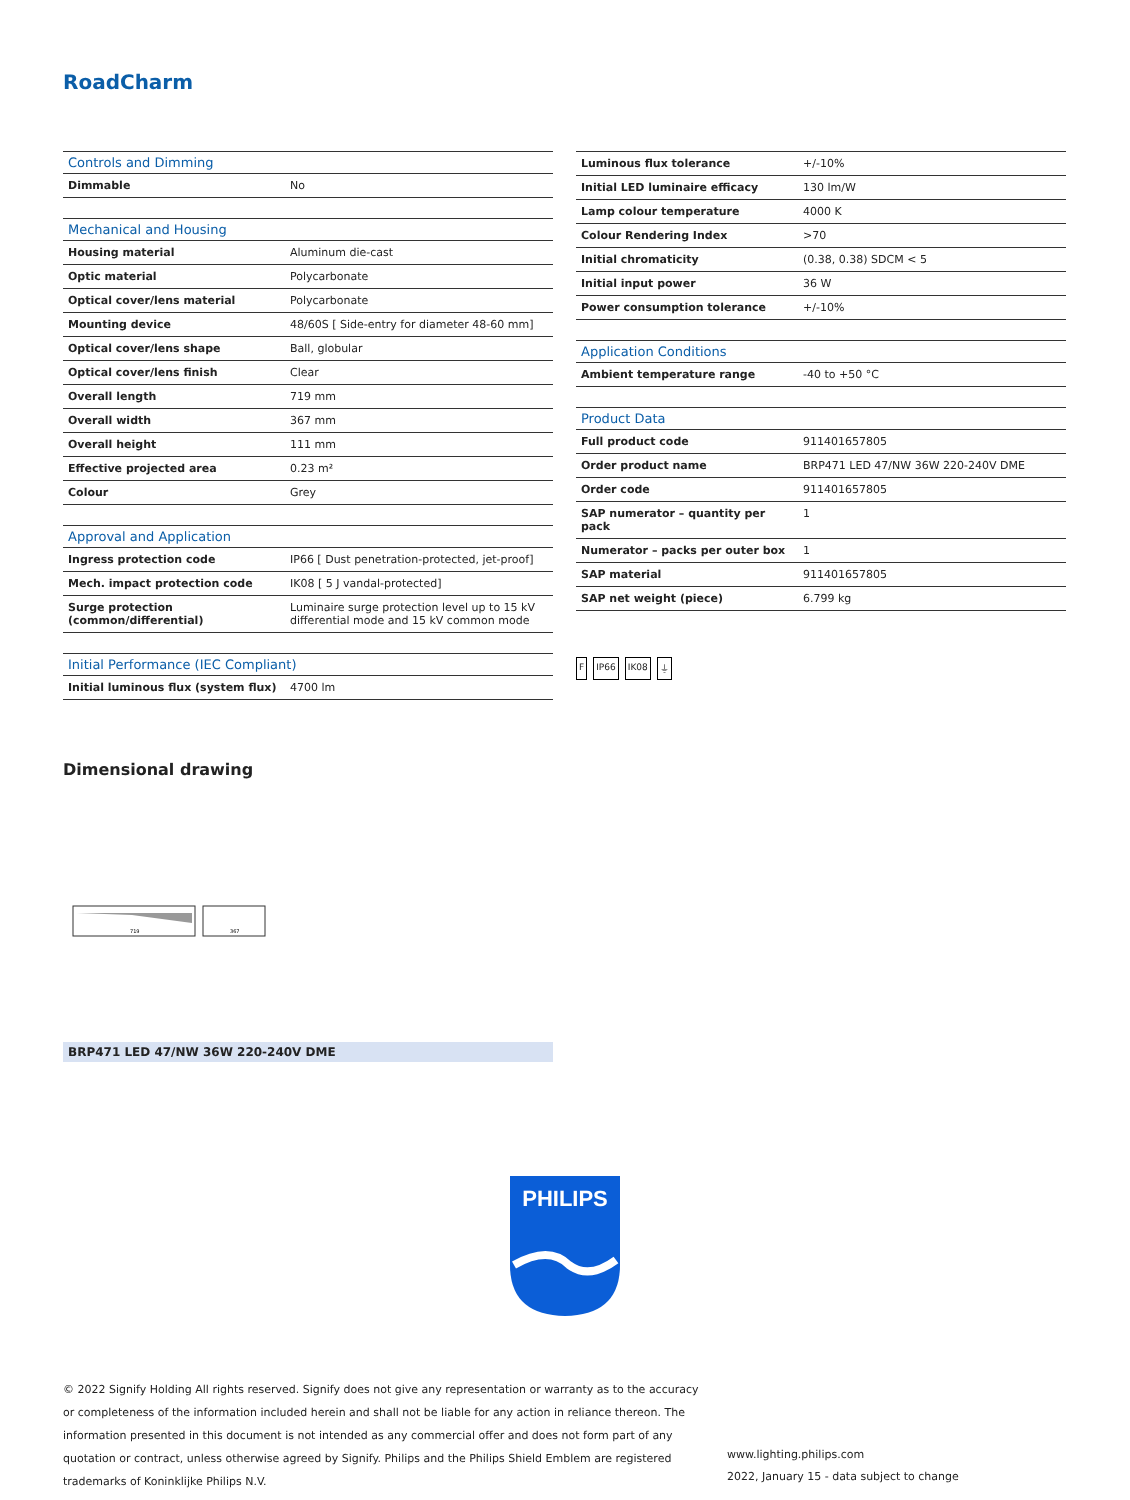RoadCharm
| Controls and Dimming | |
| --- | --- |
| Dimmable | No |
| Mechanical and Housing | |
| Housing material | Aluminum die-cast |
| Optic material | Polycarbonate |
| Optical cover/lens material | Polycarbonate |
| Mounting device | 48/60S [ Side-entry for diameter 48-60 mm] |
| Optical cover/lens shape | Ball, globular |
| Optical cover/lens finish | Clear |
| Overall length | 719 mm |
| Overall width | 367 mm |
| Overall height | 111 mm |
| Effective projected area | 0.23 m² |
| Colour | Grey |
| Approval and Application | |
| Ingress protection code | IP66 [ Dust penetration-protected, jet-proof] |
| Mech. impact protection code | IK08 [ 5 J vandal-protected] |
| Surge protection (common/differential) | Luminaire surge protection level up to 15 kV differential mode and 15 kV common mode |
| Initial Performance (IEC Compliant) | |
| Initial luminous flux (system flux) | 4700 lm |
| Luminous flux tolerance | +/-10% |
| Initial LED luminaire efficacy | 130 lm/W |
| Lamp colour temperature | 4000 K |
| Colour Rendering Index | >70 |
| Initial chromaticity | (0.38, 0.38) SDCM < 5 |
| Initial input power | 36 W |
| Power consumption tolerance | +/-10% |
| Application Conditions | |
| Ambient temperature range | -40 to +50 °C |
| Product Data | |
| Full product code | 911401657805 |
| Order product name | BRP471 LED 47/NW 36W 220-240V DME |
| Order code | 911401657805 |
| SAP numerator – quantity per pack | 1 |
| Numerator – packs per outer box | 1 |
| SAP material | 911401657805 |
| SAP net weight (piece) | 6.799 kg |
F IP66 IK08 ⏚
Dimensional drawing
719
367
BRP471 LED 47/NW 36W 220-240V DME
PHILIPS
© 2022 Signify Holding All rights reserved. Signify does not give any representation or warranty as to the accuracy or completeness of the information included herein and shall not be liable for any action in reliance thereon. The information presented in this document is not intended as any commercial offer and does not form part of any quotation or contract, unless otherwise agreed by Signify. Philips and the Philips Shield Emblem are registered trademarks of Koninklijke Philips N.V.
www.lighting.philips.com
2022, January 15 - data subject to change